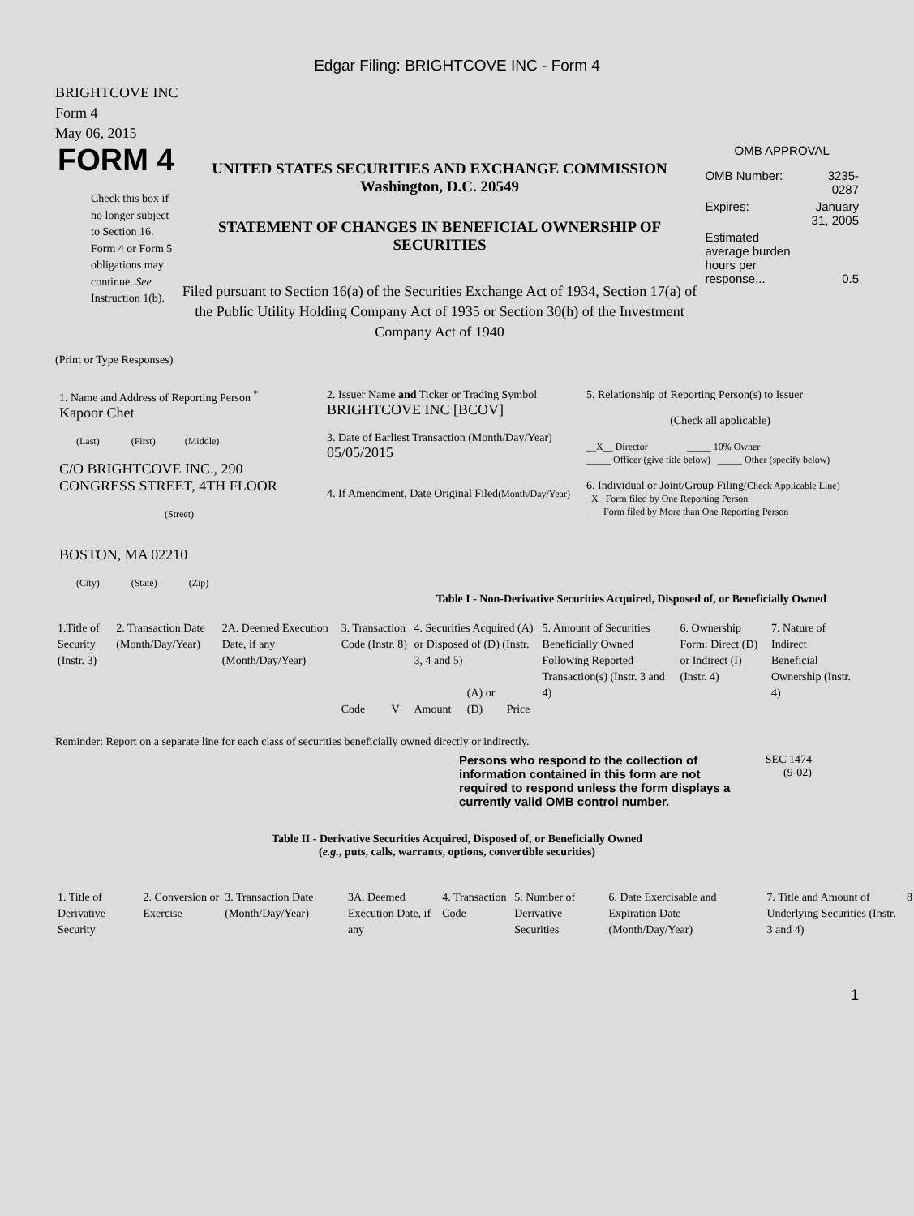Edgar Filing: BRIGHTCOVE INC - Form 4
BRIGHTCOVE INC
Form 4
May 06, 2015
FORM 4
Check this box if no longer subject to Section 16. Form 4 or Form 5 obligations may continue. See Instruction 1(b).
UNITED STATES SECURITIES AND EXCHANGE COMMISSION
Washington, D.C. 20549
STATEMENT OF CHANGES IN BENEFICIAL OWNERSHIP OF SECURITIES
Filed pursuant to Section 16(a) of the Securities Exchange Act of 1934, Section 17(a) of the Public Utility Holding Company Act of 1935 or Section 30(h) of the Investment Company Act of 1940
OMB APPROVAL
| OMB Number: | 3235-0287 |
| Expires: | January 31, 2005 |
| Estimated average burden hours per response... | 0.5 |
(Print or Type Responses)
| 1. Name and Address of Reporting Person <sup>*</sup> Kapoor Chet (Last) (First) (Middle) C/O BRIGHTCOVE INC., 290 CONGRESS STREET, 4TH FLOOR (Street) BOSTON, MA 02210 (City) (State) (Zip) | 2. Issuer Name and Ticker or Trading Symbol BRIGHTCOVE INC [BCOV] 3. Date of Earliest Transaction (Month/Day/Year) 05/05/2015 4. If Amendment, Date Original Filed (Month/Day/Year) | 5. Relationship of Reporting Person(s) to Issuer (Check all applicable) __X__ Director _____ 10% Owner _____ Officer (give title below) _____ Other (specify below) 6. Individual or Joint/Group Filing (Check Applicable Line) _X_ Form filed by One Reporting Person ___ Form filed by More than One Reporting Person |
Table I - Non-Derivative Securities Acquired, Disposed of, or Beneficially Owned
| 1.Title of Security (Instr. 3) | 2. Transaction Date (Month/Day/Year) | 2A. Deemed Execution Date, if any (Month/Day/Year) | 3. Transaction Code (Instr. 8) | | 4. Securities Acquired (A) or Disposed of (D) (Instr. 3, 4 and 5) | | | 5. Amount of Securities Beneficially Owned Following Reported Transaction(s) (Instr. 3 and 4) | 6. Ownership Form: Direct (D) or Indirect (I) (Instr. 4) | 7. Nature of Indirect Beneficial Ownership (Instr. 4) |
| | | | Code | V | Amount | (A) or (D) | Price | | | |
Reminder: Report on a separate line for each class of securities beneficially owned directly or indirectly.
Persons who respond to the collection of information contained in this form are not required to respond unless the form displays a currently valid OMB control number.
SEC 1474
(9-02)
Table II - Derivative Securities Acquired, Disposed of, or Beneficially Owned
(e.g., puts, calls, warrants, options, convertible securities)
| 1. Title of Derivative Security | 2. Conversion or Exercise | 3. Transaction Date (Month/Day/Year) | 3A. Deemed Execution Date, if any | 4. Transaction Code | 5. Number of Derivative Securities | 6. Date Exercisable and Expiration Date (Month/Day/Year) | 7. Title and Amount of Underlying Securities (Instr. 3 and 4) | 8 |
1